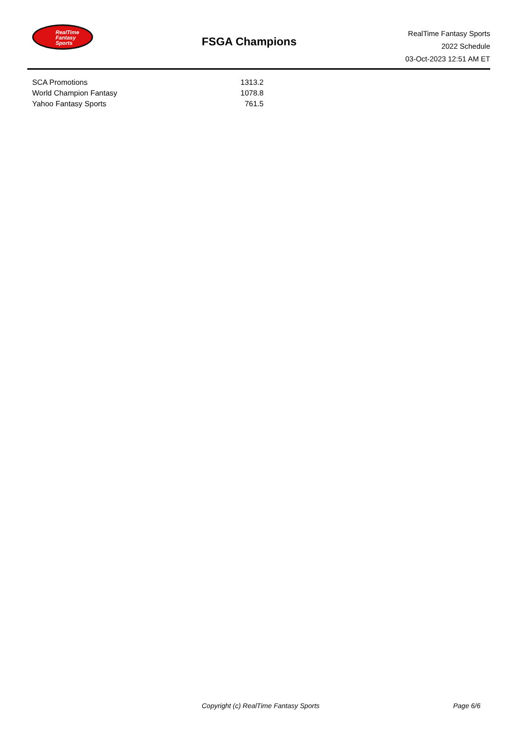RealTime
Fantasy
Sports
FSGA Champions
RealTime Fantasy Sports
2022 Schedule
03-Oct-2023 12:51 AM ET
| SCA Promotions | 1313.2 |
| World Champion Fantasy | 1078.8 |
| Yahoo Fantasy Sports | 761.5 |
Copyright (c) RealTime Fantasy Sports Page 6/6